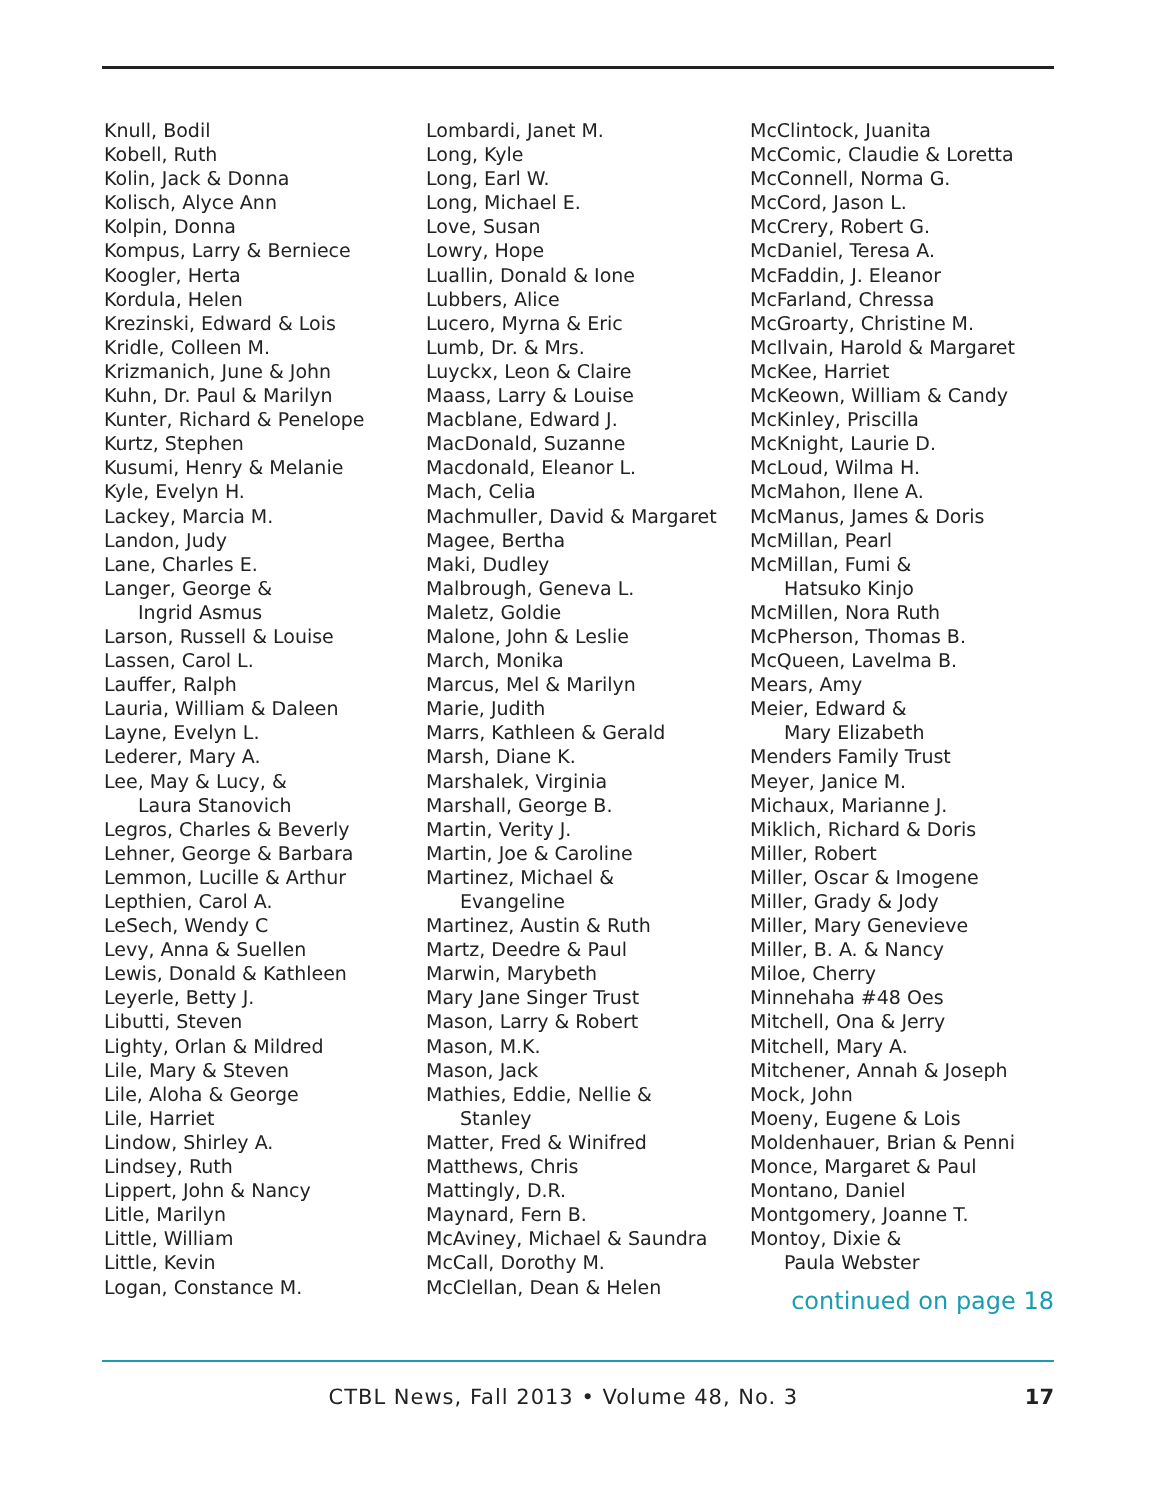Knull, Bodil
Kobell, Ruth
Kolin, Jack & Donna
Kolisch, Alyce Ann
Kolpin, Donna
Kompus, Larry & Berniece
Koogler, Herta
Kordula, Helen
Krezinski, Edward & Lois
Kridle, Colleen M.
Krizmanich, June & John
Kuhn, Dr. Paul & Marilyn
Kunter, Richard & Penelope
Kurtz, Stephen
Kusumi, Henry & Melanie
Kyle, Evelyn H.
Lackey, Marcia M.
Landon, Judy
Lane, Charles E.
Langer, George &
Ingrid Asmus
Larson, Russell & Louise
Lassen, Carol L.
Lauffer, Ralph
Lauria, William & Daleen
Layne, Evelyn L.
Lederer, Mary A.
Lee, May & Lucy, &
Laura Stanovich
Legros, Charles & Beverly
Lehner, George & Barbara
Lemmon, Lucille & Arthur
Lepthien, Carol A.
LeSech, Wendy C
Levy, Anna & Suellen
Lewis, Donald & Kathleen
Leyerle, Betty J.
Libutti, Steven
Lighty, Orlan & Mildred
Lile, Mary & Steven
Lile, Aloha & George
Lile, Harriet
Lindow, Shirley A.
Lindsey, Ruth
Lippert, John & Nancy
Litle, Marilyn
Little, William
Little, Kevin
Logan, Constance M.
Lombardi, Janet M.
Long, Kyle
Long, Earl W.
Long, Michael E.
Love, Susan
Lowry, Hope
Luallin, Donald & Ione
Lubbers, Alice
Lucero, Myrna & Eric
Lumb, Dr. & Mrs.
Luyckx, Leon & Claire
Maass, Larry & Louise
Macblane, Edward J.
MacDonald, Suzanne
Macdonald, Eleanor L.
Mach, Celia
Machmuller, David & Margaret
Magee, Bertha
Maki, Dudley
Malbrough, Geneva L.
Maletz, Goldie
Malone, John & Leslie
March, Monika
Marcus, Mel & Marilyn
Marie, Judith
Marrs, Kathleen & Gerald
Marsh, Diane K.
Marshalek, Virginia
Marshall, George B.
Martin, Verity J.
Martin, Joe & Caroline
Martinez, Michael &
Evangeline
Martinez, Austin & Ruth
Martz, Deedre & Paul
Marwin, Marybeth
Mary Jane Singer Trust
Mason, Larry & Robert
Mason, M.K.
Mason, Jack
Mathies, Eddie, Nellie &
Stanley
Matter, Fred & Winifred
Matthews, Chris
Mattingly, D.R.
Maynard, Fern B.
McAviney, Michael & Saundra
McCall, Dorothy M.
McClellan, Dean & Helen
McClintock, Juanita
McComic, Claudie & Loretta
McConnell, Norma G.
McCord, Jason L.
McCrery, Robert G.
McDaniel, Teresa A.
McFaddin, J. Eleanor
McFarland, Chressa
McGroarty, Christine M.
McIlvain, Harold & Margaret
McKee, Harriet
McKeown, William & Candy
McKinley, Priscilla
McKnight, Laurie D.
McLoud, Wilma H.
McMahon, Ilene A.
McManus, James & Doris
McMillan, Pearl
McMillan, Fumi &
Hatsuko Kinjo
McMillen, Nora Ruth
McPherson, Thomas B.
McQueen, Lavelma B.
Mears, Amy
Meier, Edward &
Mary Elizabeth
Menders Family Trust
Meyer, Janice M.
Michaux, Marianne J.
Miklich, Richard & Doris
Miller, Robert
Miller, Oscar & Imogene
Miller, Grady & Jody
Miller, Mary Genevieve
Miller, B. A. & Nancy
Miloe, Cherry
Minnehaha #48 Oes
Mitchell, Ona & Jerry
Mitchell, Mary A.
Mitchener, Annah & Joseph
Mock, John
Moeny, Eugene & Lois
Moldenhauer, Brian & Penni
Monce, Margaret & Paul
Montano, Daniel
Montgomery, Joanne T.
Montoy, Dixie &
Paula Webster
continued on page 18
CTBL News, Fall 2013 • Volume 48, No. 3 17